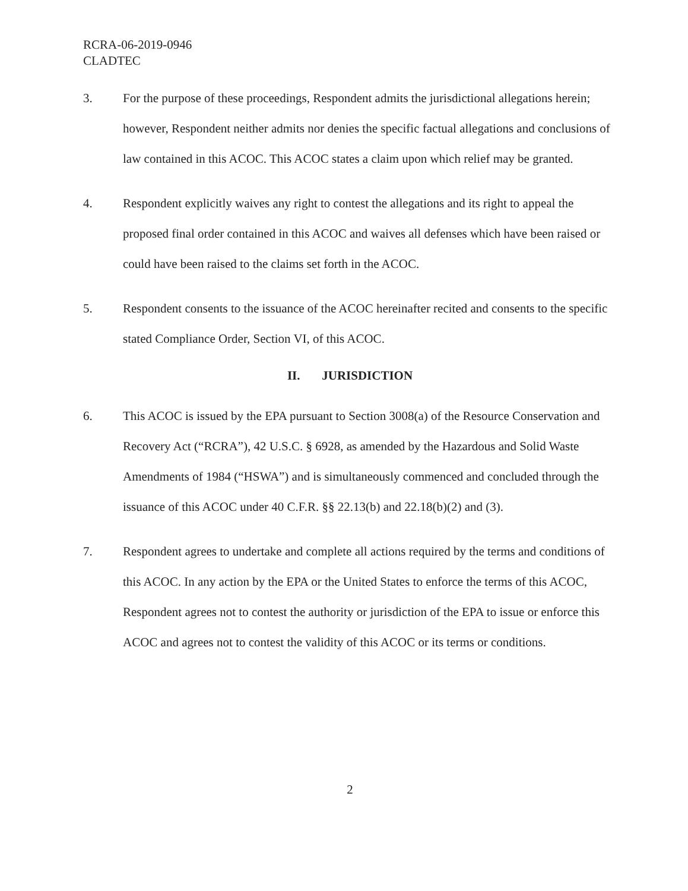RCRA-06-2019-0946
CLADTEC
3. For the purpose of these proceedings, Respondent admits the jurisdictional allegations herein; however, Respondent neither admits nor denies the specific factual allegations and conclusions of law contained in this ACOC. This ACOC states a claim upon which relief may be granted.
4. Respondent explicitly waives any right to contest the allegations and its right to appeal the proposed final order contained in this ACOC and waives all defenses which have been raised or could have been raised to the claims set forth in the ACOC.
5. Respondent consents to the issuance of the ACOC hereinafter recited and consents to the specific stated Compliance Order, Section VI, of this ACOC.
II. JURISDICTION
6. This ACOC is issued by the EPA pursuant to Section 3008(a) of the Resource Conservation and Recovery Act (“RCRA”), 42 U.S.C. § 6928, as amended by the Hazardous and Solid Waste Amendments of 1984 (“HSWA”) and is simultaneously commenced and concluded through the issuance of this ACOC under 40 C.F.R. §§ 22.13(b) and 22.18(b)(2) and (3).
7. Respondent agrees to undertake and complete all actions required by the terms and conditions of this ACOC. In any action by the EPA or the United States to enforce the terms of this ACOC, Respondent agrees not to contest the authority or jurisdiction of the EPA to issue or enforce this ACOC and agrees not to contest the validity of this ACOC or its terms or conditions.
2